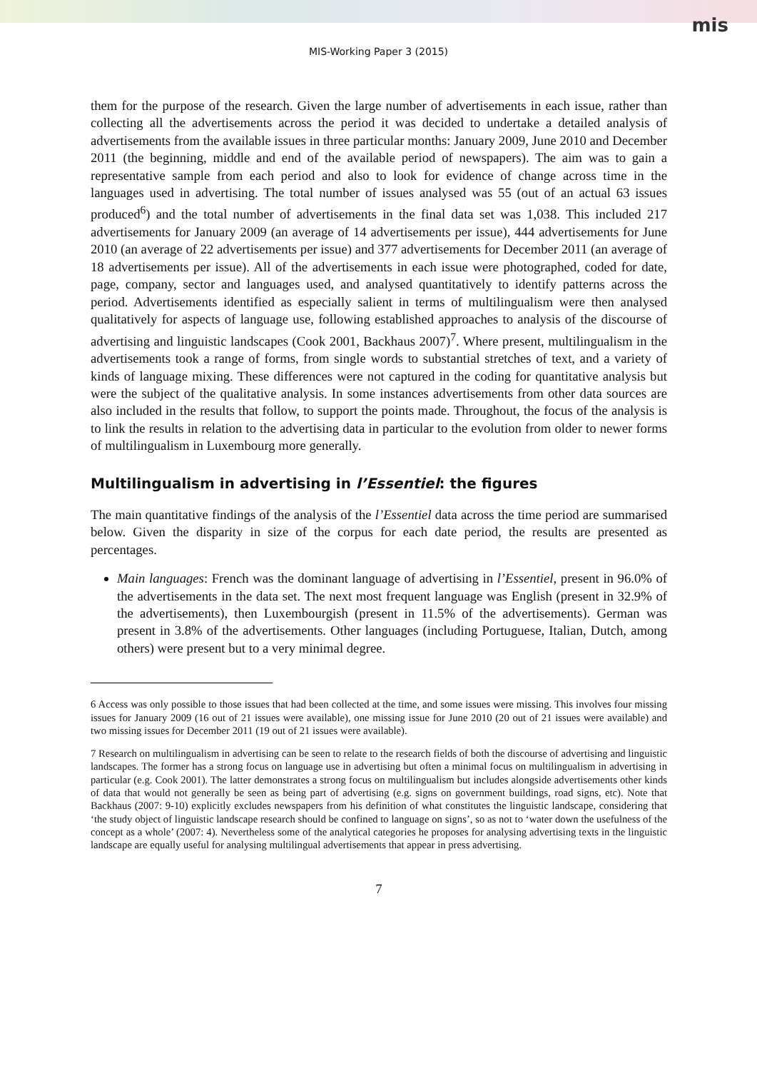mis
MIS-Working Paper 3 (2015)
them for the purpose of the research. Given the large number of advertisements in each issue, rather than collecting all the advertisements across the period it was decided to undertake a detailed analysis of advertisements from the available issues in three particular months: January 2009, June 2010 and December 2011 (the beginning, middle and end of the available period of newspapers). The aim was to gain a representative sample from each period and also to look for evidence of change across time in the languages used in advertising. The total number of issues analysed was 55 (out of an actual 63 issues produced<sup>6</sup>) and the total number of advertisements in the final data set was 1,038. This included 217 advertisements for January 2009 (an average of 14 advertisements per issue), 444 advertisements for June 2010 (an average of 22 advertisements per issue) and 377 advertisements for December 2011 (an average of 18 advertisements per issue). All of the advertisements in each issue were photographed, coded for date, page, company, sector and languages used, and analysed quantitatively to identify patterns across the period. Advertisements identified as especially salient in terms of multilingualism were then analysed qualitatively for aspects of language use, following established approaches to analysis of the discourse of advertising and linguistic landscapes (Cook 2001, Backhaus 2007)<sup>7</sup>. Where present, multilingualism in the advertisements took a range of forms, from single words to substantial stretches of text, and a variety of kinds of language mixing. These differences were not captured in the coding for quantitative analysis but were the subject of the qualitative analysis. In some instances advertisements from other data sources are also included in the results that follow, to support the points made. Throughout, the focus of the analysis is to link the results in relation to the advertising data in particular to the evolution from older to newer forms of multilingualism in Luxembourg more generally.
Multilingualism in advertising in l’Essentiel: the figures
The main quantitative findings of the analysis of the l’Essentiel data across the time period are summarised below. Given the disparity in size of the corpus for each date period, the results are presented as percentages.
Main languages: French was the dominant language of advertising in l’Essentiel, present in 96.0% of the advertisements in the data set. The next most frequent language was English (present in 32.9% of the advertisements), then Luxembourgish (present in 11.5% of the advertisements). German was present in 3.8% of the advertisements. Other languages (including Portuguese, Italian, Dutch, among others) were present but to a very minimal degree.
6 Access was only possible to those issues that had been collected at the time, and some issues were missing. This involves four missing issues for January 2009 (16 out of 21 issues were available), one missing issue for June 2010 (20 out of 21 issues were available) and two missing issues for December 2011 (19 out of 21 issues were available).
7 Research on multilingualism in advertising can be seen to relate to the research fields of both the discourse of advertising and linguistic landscapes. The former has a strong focus on language use in advertising but often a minimal focus on multilingualism in advertising in particular (e.g. Cook 2001). The latter demonstrates a strong focus on multilingualism but includes alongside advertisements other kinds of data that would not generally be seen as being part of advertising (e.g. signs on government buildings, road signs, etc). Note that Backhaus (2007: 9-10) explicitly excludes newspapers from his definition of what constitutes the linguistic landscape, considering that ‘the study object of linguistic landscape research should be confined to language on signs’, so as not to ‘water down the usefulness of the concept as a whole’ (2007: 4). Nevertheless some of the analytical categories he proposes for analysing advertising texts in the linguistic landscape are equally useful for analysing multilingual advertisements that appear in press advertising.
7